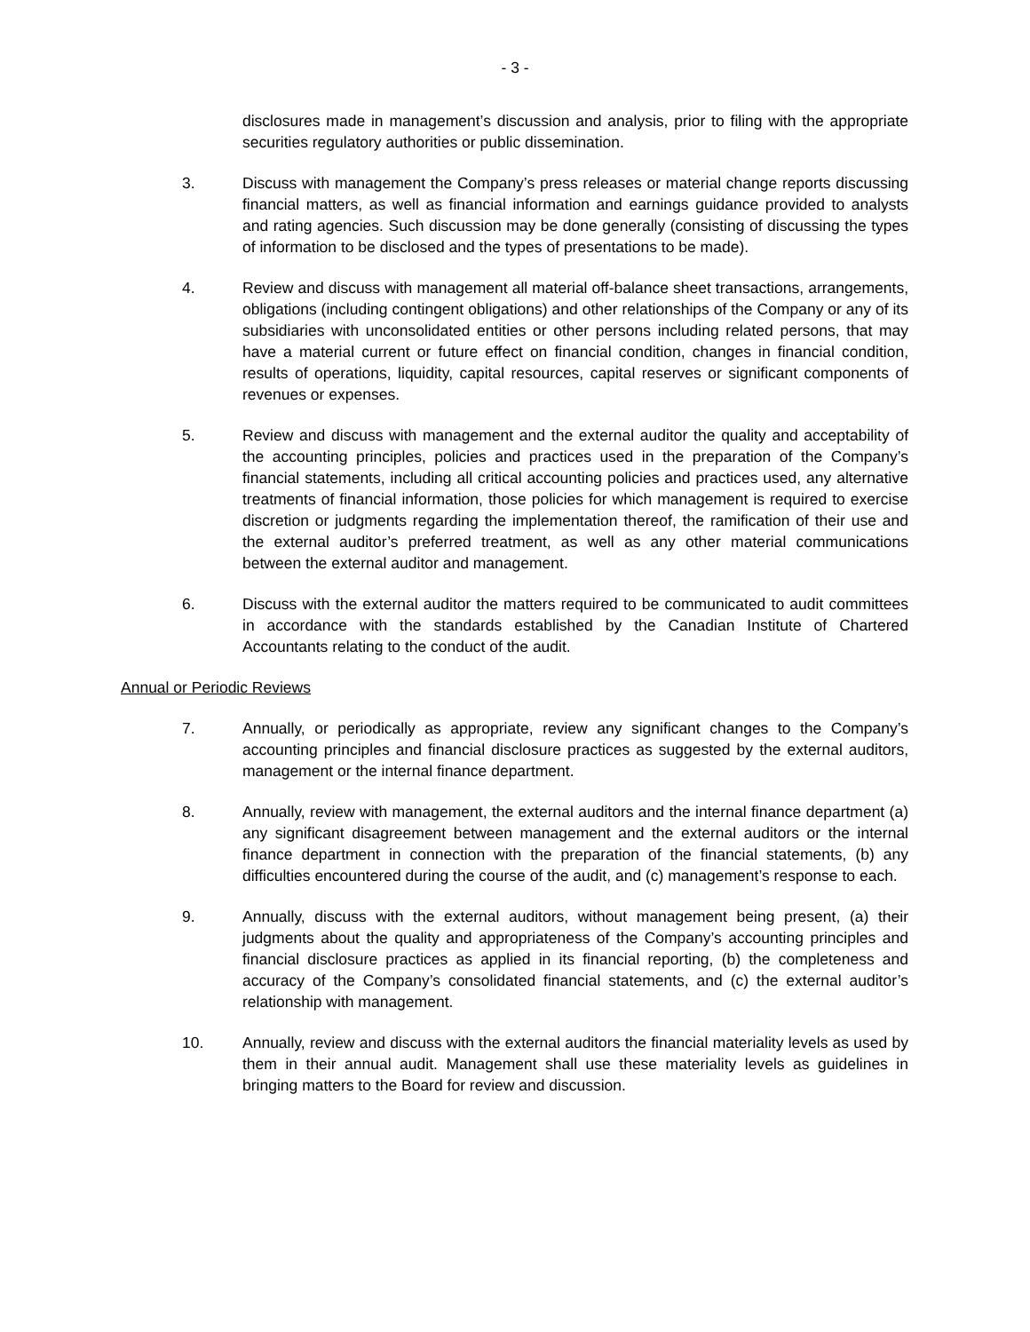- 3 -
disclosures made in management’s discussion and analysis, prior to filing with the appropriate securities regulatory authorities or public dissemination.
3. Discuss with management the Company’s press releases or material change reports discussing financial matters, as well as financial information and earnings guidance provided to analysts and rating agencies. Such discussion may be done generally (consisting of discussing the types of information to be disclosed and the types of presentations to be made).
4. Review and discuss with management all material off-balance sheet transactions, arrangements, obligations (including contingent obligations) and other relationships of the Company or any of its subsidiaries with unconsolidated entities or other persons including related persons, that may have a material current or future effect on financial condition, changes in financial condition, results of operations, liquidity, capital resources, capital reserves or significant components of revenues or expenses.
5. Review and discuss with management and the external auditor the quality and acceptability of the accounting principles, policies and practices used in the preparation of the Company’s financial statements, including all critical accounting policies and practices used, any alternative treatments of financial information, those policies for which management is required to exercise discretion or judgments regarding the implementation thereof, the ramification of their use and the external auditor’s preferred treatment, as well as any other material communications between the external auditor and management.
6. Discuss with the external auditor the matters required to be communicated to audit committees in accordance with the standards established by the Canadian Institute of Chartered Accountants relating to the conduct of the audit.
Annual or Periodic Reviews
7. Annually, or periodically as appropriate, review any significant changes to the Company’s accounting principles and financial disclosure practices as suggested by the external auditors, management or the internal finance department.
8. Annually, review with management, the external auditors and the internal finance department (a) any significant disagreement between management and the external auditors or the internal finance department in connection with the preparation of the financial statements, (b) any difficulties encountered during the course of the audit, and (c) management’s response to each.
9. Annually, discuss with the external auditors, without management being present, (a) their judgments about the quality and appropriateness of the Company’s accounting principles and financial disclosure practices as applied in its financial reporting, (b) the completeness and accuracy of the Company’s consolidated financial statements, and (c) the external auditor’s relationship with management.
10. Annually, review and discuss with the external auditors the financial materiality levels as used by them in their annual audit. Management shall use these materiality levels as guidelines in bringing matters to the Board for review and discussion.